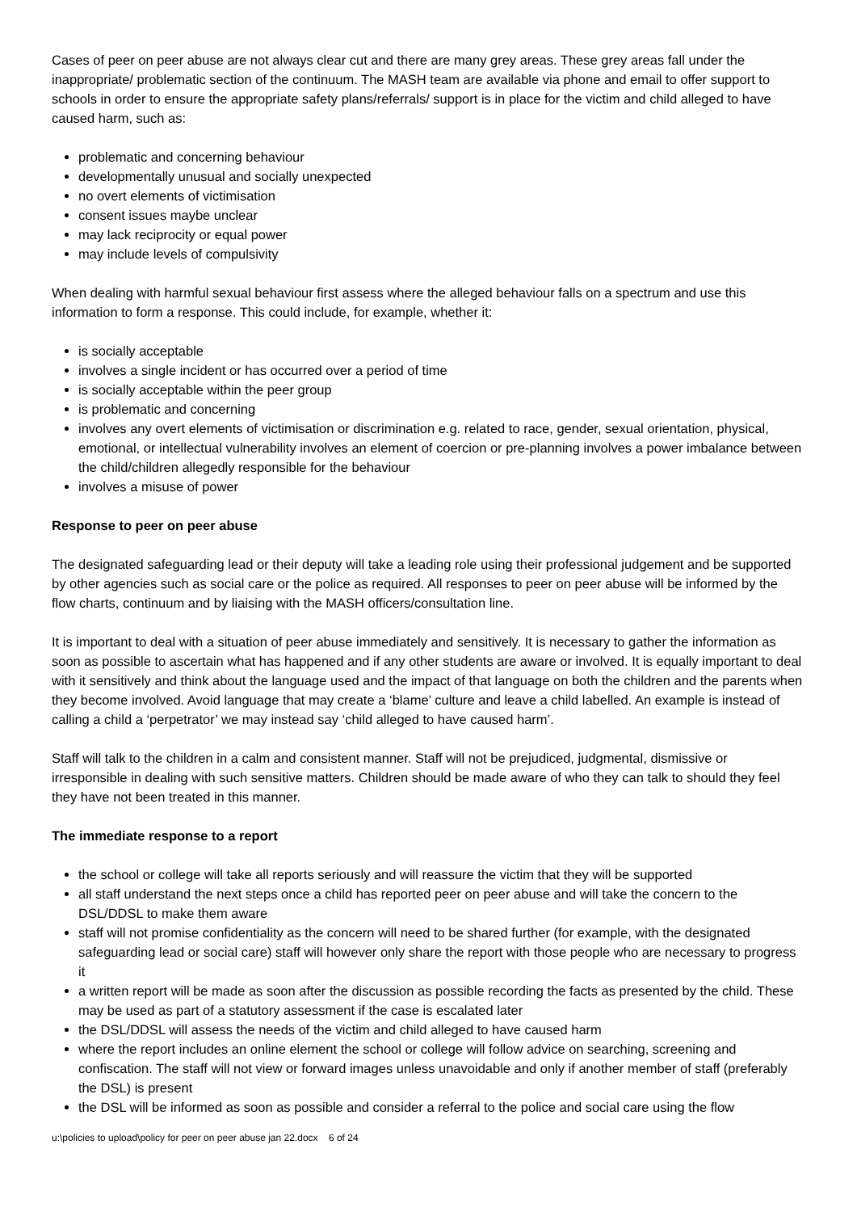Cases of peer on peer abuse are not always clear cut and there are many grey areas. These grey areas fall under the inappropriate/ problematic section of the continuum. The MASH team are available via phone and email to offer support to schools in order to ensure the appropriate safety plans/referrals/ support is in place for the victim and child alleged to have caused harm, such as:
problematic and concerning behaviour
developmentally unusual and socially unexpected
no overt elements of victimisation
consent issues maybe unclear
may lack reciprocity or equal power
may include levels of compulsivity
When dealing with harmful sexual behaviour first assess where the alleged behaviour falls on a spectrum and use this information to form a response. This could include, for example, whether it:
is socially acceptable
involves a single incident or has occurred over a period of time
is socially acceptable within the peer group
is problematic and concerning
involves any overt elements of victimisation or discrimination e.g. related to race, gender, sexual orientation, physical, emotional, or intellectual vulnerability involves an element of coercion or pre-planning involves a power imbalance between the child/children allegedly responsible for the behaviour
involves a misuse of power
Response to peer on peer abuse
The designated safeguarding lead or their deputy will take a leading role using their professional judgement and be supported by other agencies such as social care or the police as required. All responses to peer on peer abuse will be informed by the flow charts, continuum and by liaising with the MASH officers/consultation line.
It is important to deal with a situation of peer abuse immediately and sensitively. It is necessary to gather the information as soon as possible to ascertain what has happened and if any other students are aware or involved. It is equally important to deal with it sensitively and think about the language used and the impact of that language on both the children and the parents when they become involved. Avoid language that may create a ‘blame’ culture and leave a child labelled. An example is instead of calling a child a ‘perpetrator’ we may instead say ‘child alleged to have caused harm’.
Staff will talk to the children in a calm and consistent manner. Staff will not be prejudiced, judgmental, dismissive or irresponsible in dealing with such sensitive matters. Children should be made aware of who they can talk to should they feel they have not been treated in this manner.
The immediate response to a report
the school or college will take all reports seriously and will reassure the victim that they will be supported
all staff understand the next steps once a child has reported peer on peer abuse and will take the concern to the DSL/DDSL to make them aware
staff will not promise confidentiality as the concern will need to be shared further (for example, with the designated safeguarding lead or social care) staff will however only share the report with those people who are necessary to progress it
a written report will be made as soon after the discussion as possible recording the facts as presented by the child. These may be used as part of a statutory assessment if the case is escalated later
the DSL/DDSL will assess the needs of the victim and child alleged to have caused harm
where the report includes an online element the school or college will follow advice on searching, screening and confiscation. The staff will not view or forward images unless unavoidable and only if another member of staff (preferably the DSL) is present
the DSL will be informed as soon as possible and consider a referral to the police and social care using the flow
u:\policies to upload\policy for peer on peer abuse jan 22.docx 6 of 24